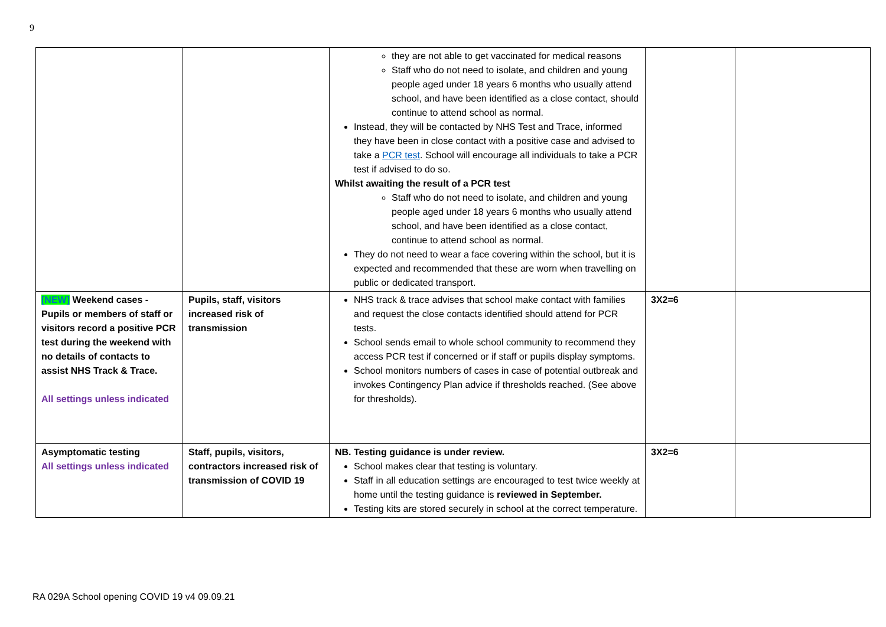9
| | | they are not able to get vaccinated for medical reasons Staff who do not need to isolate, and children and young people aged under 18 years 6 months who usually attend school, and have been identified as a close contact, should continue to attend school as normal. Instead, they will be contacted by NHS Test and Trace, informed they have been in close contact with a positive case and advised to take a PCR test . School will encourage all individuals to take a PCR test if advised to do so. Whilst awaiting the result of a PCR test Staff who do not need to isolate, and children and young people aged under 18 years 6 months who usually attend school, and have been identified as a close contact, continue to attend school as normal. They do not need to wear a face covering within the school, but it is expected and recommended that these are worn when travelling on public or dedicated transport. | | |
| [NEW] Weekend cases - Pupils or members of staff or visitors record a positive PCR test during the weekend with no details of contacts to assist NHS Track & Trace. All settings unless indicated | Pupils, staff, visitors increased risk of transmission | NHS track & trace advises that school make contact with families and request the close contacts identified should attend for PCR tests. School sends email to whole school community to recommend they access PCR test if concerned or if staff or pupils display symptoms. School monitors numbers of cases in case of potential outbreak and invokes Contingency Plan advice if thresholds reached. (See above for thresholds). | 3X2=6 | |
| Asymptomatic testing All settings unless indicated | Staff, pupils, visitors, contractors increased risk of transmission of COVID 19 | NB. Testing guidance is under review. School makes clear that testing is voluntary. Staff in all education settings are encouraged to test twice weekly at home until the testing guidance is reviewed in September. Testing kits are stored securely in school at the correct temperature. | 3X2=6 | |
RA 029A School opening COVID 19 v4 09.09.21